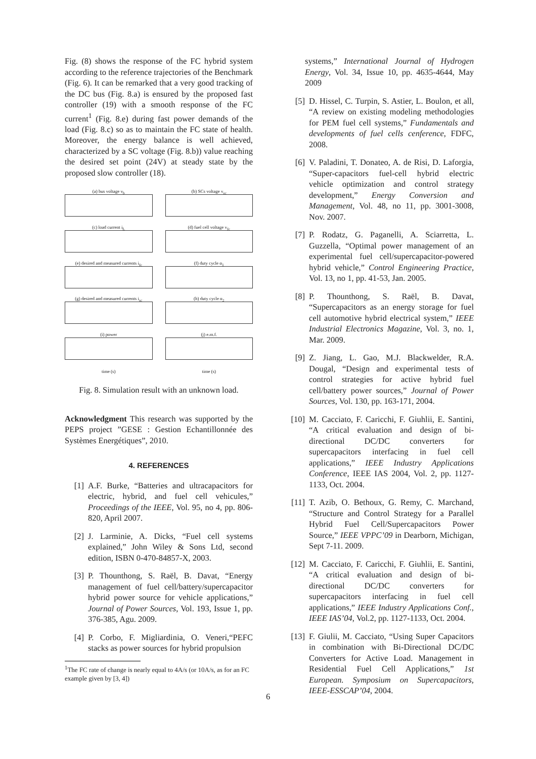Fig. (8) shows the response of the FC hybrid system according to the reference trajectories of the Benchmark (Fig. 6). It can be remarked that a very good tracking of the DC bus (Fig. 8.a) is ensured by the proposed fast controller (19) with a smooth response of the FC current<sup>1</sup> (Fig. 8.e) during fast power demands of the load (Fig. 8.c) so as to maintain the FC state of health. Moreover, the energy balance is well achieved, characterized by a SC voltage (Fig. 8.b)) value reaching the desired set point (24V) at steady state by the proposed slow controller (18).
(a) bus voltage v<sub>b</sub>
(b) SCs voltage v<sub>sc</sub>
(c) load current i<sub>L</sub>
(d) fuel cell voltage v<sub>fc</sub>
(e) desired and measured currents i<sub>fc</sub>
(f) duty cycle α<sub>1</sub>
(g) desired and measured currents i<sub>sc</sub>
(h) duty cycle α<sub>2</sub>
(i) power
(j) e.m.f.
time (s)
time (s)
Fig. 8. Simulation result with an unknown load.
Acknowledgment This research was supported by the PEPS project ”GESE : Gestion Echantillonnée des Systèmes Energétiques”, 2010.
4. REFERENCES
[1] A.F. Burke, “Batteries and ultracapacitors for electric, hybrid, and fuel cell vehicules,” Proceedings of the IEEE, Vol. 95, no 4, pp. 806-820, April 2007.
[2] J. Larminie, A. Dicks, “Fuel cell systems explained,” John Wiley & Sons Ltd, second edition, ISBN 0-470-84857-X, 2003.
[3] P. Thounthong, S. Raël, B. Davat, “Energy management of fuel cell/battery/supercapacitor hybrid power source for vehicle applications,” Journal of Power Sources, Vol. 193, Issue 1, pp. 376-385, Agu. 2009.
[4] P. Corbo, F. Migliardinia, O. Veneri,“PEFC stacks as power sources for hybrid propulsion
<sup>1</sup> The FC rate of change is nearly equal to 4A/s (or 10A/s, as for an FC example given by [3, 4])
systems,” International Journal of Hydrogen Energy, Vol. 34, Issue 10, pp. 4635-4644, May 2009
[5] D. Hissel, C. Turpin, S. Astier, L. Boulon, et all, “A review on existing modeling methodologies for PEM fuel cell systems,” Fundamentals and developments of fuel cells cenference, FDFC, 2008.
[6] V. Paladini, T. Donateo, A. de Risi, D. Laforgia, “Super-capacitors fuel-cell hybrid electric vehicle optimization and control strategy development,” Energy Conversion and Management, Vol. 48, no 11, pp. 3001-3008, Nov. 2007.
[7] P. Rodatz, G. Paganelli, A. Sciarretta, L. Guzzella, “Optimal power management of an experimental fuel cell/supercapacitor-powered hybrid vehicle,” Control Engineering Practice, Vol. 13, no 1, pp. 41-53, Jan. 2005.
[8] P. Thounthong, S. Raël, B. Davat, “Supercapacitors as an energy storage for fuel cell automotive hybrid electrical system,” IEEE Industrial Electronics Magazine, Vol. 3, no. 1, Mar. 2009.
[9] Z. Jiang, L. Gao, M.J. Blackwelder, R.A. Dougal, “Design and experimental tests of control strategies for active hybrid fuel cell/battery power sources,” Journal of Power Sources, Vol. 130, pp. 163-171, 2004.
[10] M. Cacciato, F. Caricchi, F. Giuhlii, E. Santini, “A critical evaluation and design of bi-directional DC/DC converters for supercapacitors interfacing in fuel cell applications,” IEEE Industry Applications Conference, IEEE IAS 2004, Vol. 2, pp. 1127-1133, Oct. 2004.
[11] T. Azib, O. Bethoux, G. Remy, C. Marchand, “Structure and Control Strategy for a Parallel Hybrid Fuel Cell/Supercapacitors Power Source,” IEEE VPPC’09 in Dearborn, Michigan, Sept 7-11. 2009.
[12] M. Cacciato, F. Caricchi, F. Giuhlii, E. Santini, “A critical evaluation and design of bi-directional DC/DC converters for supercapacitors interfacing in fuel cell applications,” IEEE Industry Applications Conf., IEEE IAS’04, Vol.2, pp. 1127-1133, Oct. 2004.
[13] F. Giulii, M. Cacciato, “Using Super Capacitors in combination with Bi-Directional DC/DC Converters for Active Load. Management in Residential Fuel Cell Applications,” 1st European. Symposium on Supercapacitors, IEEE-ESSCAP’04, 2004.
6